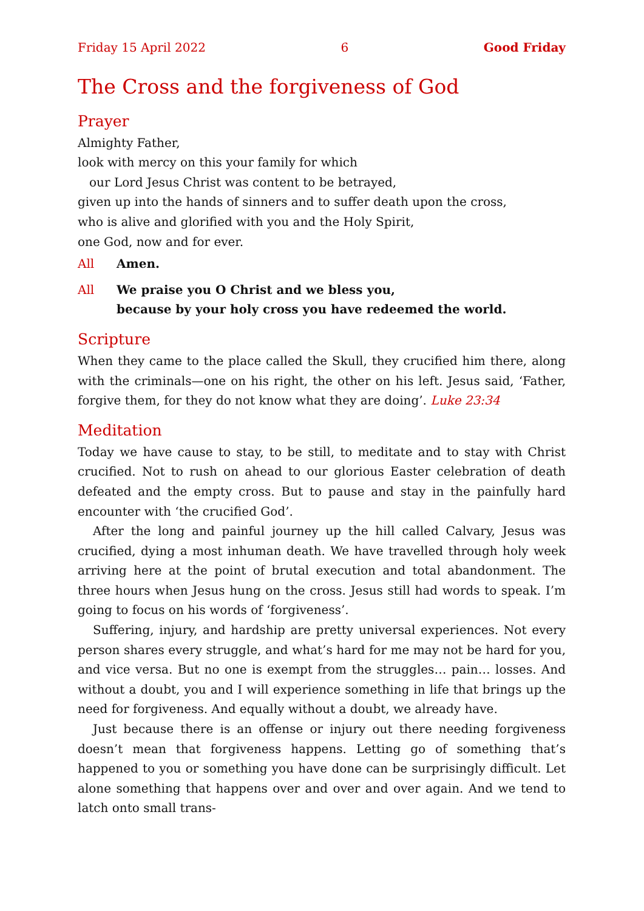Friday 15 April 2022 6 Good Friday
The Cross and the forgiveness of God
Prayer
Almighty Father,
look with mercy on this your family for which
our Lord Jesus Christ was content to be betrayed,
given up into the hands of sinners and to suffer death upon the cross,
who is alive and glorified with you and the Holy Spirit,
one God, now and for ever.
All Amen.
All We praise you O Christ and we bless you,
because by your holy cross you have redeemed the world.
Scripture
When they came to the place called the Skull, they crucified him there, along with the criminals—one on his right, the other on his left. Jesus said, ‘Father, forgive them, for they do not know what they are doing’. Luke 23:34
Meditation
Today we have cause to stay, to be still, to meditate and to stay with Christ crucified. Not to rush on ahead to our glorious Easter celebration of death defeated and the empty cross. But to pause and stay in the painfully hard encounter with ‘the crucified God’.
After the long and painful journey up the hill called Calvary, Jesus was crucified, dying a most inhuman death. We have travelled through holy week arriving here at the point of brutal execution and total abandonment. The three hours when Jesus hung on the cross. Jesus still had words to speak. I’m going to focus on his words of ‘forgiveness’.
Suffering, injury, and hardship are pretty universal experiences. Not every person shares every struggle, and what’s hard for me may not be hard for you, and vice versa. But no one is exempt from the struggles… pain… losses. And without a doubt, you and I will experience something in life that brings up the need for forgiveness. And equally without a doubt, we already have.
Just because there is an offense or injury out there needing forgiveness doesn’t mean that forgiveness happens. Letting go of something that’s happened to you or something you have done can be surprisingly difficult. Let alone something that happens over and over and over again. And we tend to latch onto small trans-